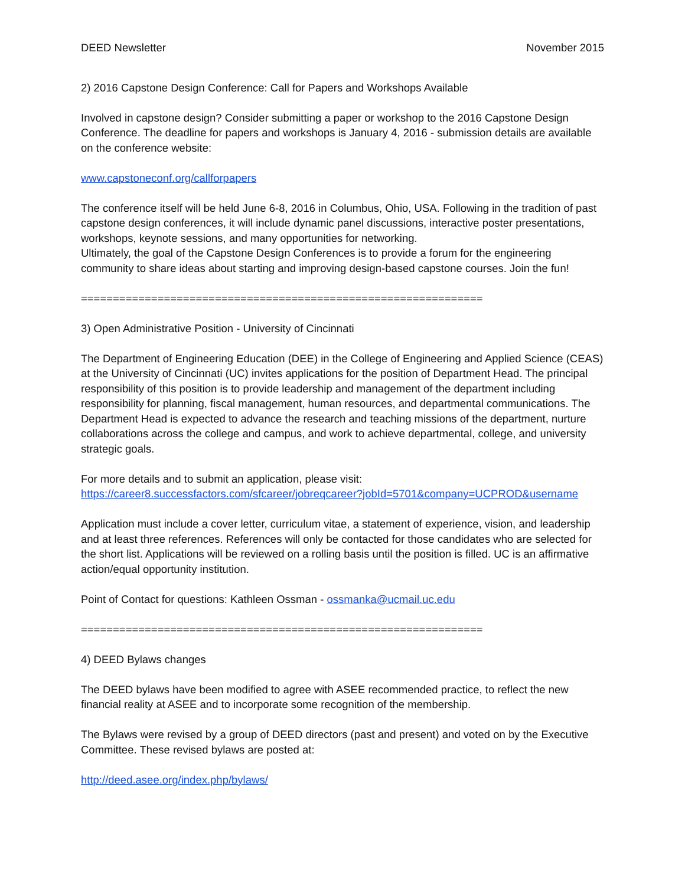DEED Newsletter November 2015
2) 2016 Capstone Design Conference: Call for Papers and Workshops Available
Involved in capstone design? Consider submitting a paper or workshop to the 2016 Capstone Design Conference. The deadline for papers and workshops is January 4, 2016 - submission details are available on the conference website:
www.capstoneconf.org/callforpapers
The conference itself will be held June 6-8, 2016 in Columbus, Ohio, USA. Following in the tradition of past capstone design conferences, it will include dynamic panel discussions, interactive poster presentations, workshops, keynote sessions, and many opportunities for networking.
Ultimately, the goal of the Capstone Design Conferences is to provide a forum for the engineering community to share ideas about starting and improving design-based capstone courses. Join the fun!
===============================================================
3) Open Administrative Position - University of Cincinnati
The Department of Engineering Education (DEE) in the College of Engineering and Applied Science (CEAS) at the University of Cincinnati (UC) invites applications for the position of Department Head. The principal responsibility of this position is to provide leadership and management of the department including responsibility for planning, fiscal management, human resources, and departmental communications. The Department Head is expected to advance the research and teaching missions of the department, nurture collaborations across the college and campus, and work to achieve departmental, college, and university strategic goals.
For more details and to submit an application, please visit:
https://career8.successfactors.com/sfcareer/jobreqcareer?jobId=5701&company=UCPROD&username
Application must include a cover letter, curriculum vitae, a statement of experience, vision, and leadership and at least three references. References will only be contacted for those candidates who are selected for the short list. Applications will be reviewed on a rolling basis until the position is filled. UC is an affirmative action/equal opportunity institution.
Point of Contact for questions: Kathleen Ossman - ossmanka@ucmail.uc.edu
===============================================================
4) DEED Bylaws changes
The DEED bylaws have been modified to agree with ASEE recommended practice, to reflect the new financial reality at ASEE and to incorporate some recognition of the membership.
The Bylaws were revised by a group of DEED directors (past and present) and voted on by the Executive Committee. These revised bylaws are posted at:
http://deed.asee.org/index.php/bylaws/